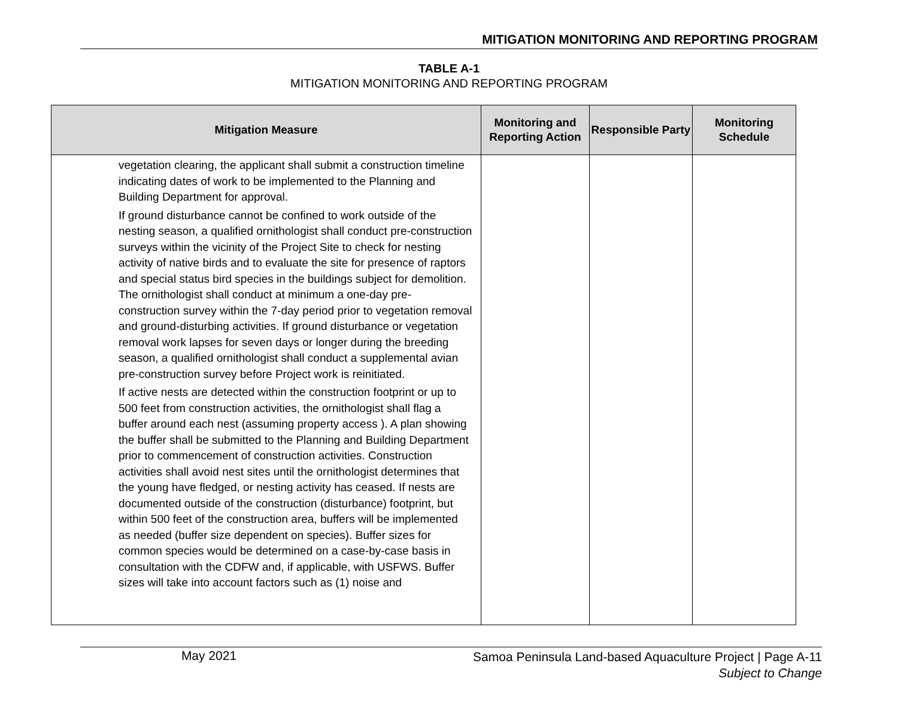MITIGATION MONITORING AND REPORTING PROGRAM
TABLE A-1
MITIGATION MONITORING AND REPORTING PROGRAM
| Mitigation Measure | Monitoring and Reporting Action | Responsible Party | Monitoring Schedule |
| --- | --- | --- | --- |
| vegetation clearing, the applicant shall submit a construction timeline indicating dates of work to be implemented to the Planning and Building Department for approval. If ground disturbance cannot be confined to work outside of the nesting season, a qualified ornithologist shall conduct pre-construction surveys within the vicinity of the Project Site to check for nesting activity of native birds and to evaluate the site for presence of raptors and special status bird species in the buildings subject for demolition. The ornithologist shall conduct at minimum a one-day pre-construction survey within the 7-day period prior to vegetation removal and ground-disturbing activities. If ground disturbance or vegetation removal work lapses for seven days or longer during the breeding season, a qualified ornithologist shall conduct a supplemental avian pre-construction survey before Project work is reinitiated. If active nests are detected within the construction footprint or up to 500 feet from construction activities, the ornithologist shall flag a buffer around each nest (assuming property access ). A plan showing the buffer shall be submitted to the Planning and Building Department prior to commencement of construction activities. Construction activities shall avoid nest sites until the ornithologist determines that the young have fledged, or nesting activity has ceased. If nests are documented outside of the construction (disturbance) footprint, but within 500 feet of the construction area, buffers will be implemented as needed (buffer size dependent on species). Buffer sizes for common species would be determined on a case-by-case basis in consultation with the CDFW and, if applicable, with USFWS. Buffer sizes will take into account factors such as (1) noise and | | | |
May 2021
Samoa Peninsula Land-based Aquaculture Project | Page A-11
Subject to Change